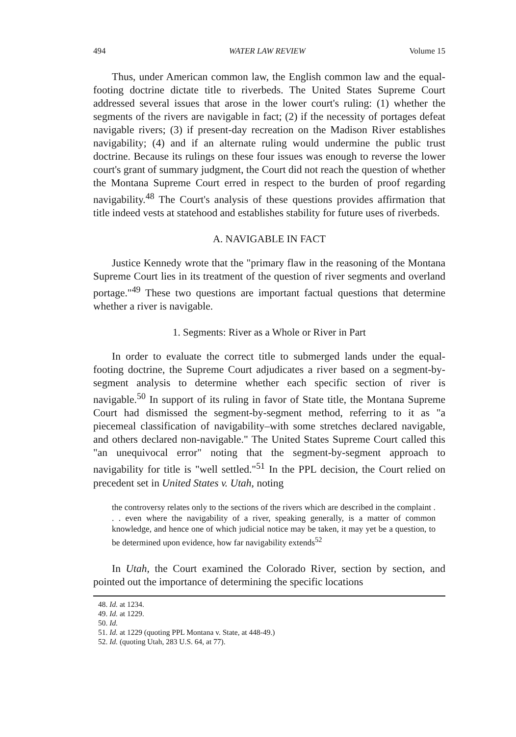494 WATER LAW REVIEW Volume 15
Thus, under American common law, the English common law and the equal-footing doctrine dictate title to riverbeds. The United States Supreme Court addressed several issues that arose in the lower court's ruling: (1) whether the segments of the rivers are navigable in fact; (2) if the necessity of portages defeat navigable rivers; (3) if present-day recreation on the Madison River establishes navigability; (4) and if an alternate ruling would undermine the public trust doctrine. Because its rulings on these four issues was enough to reverse the lower court's grant of summary judgment, the Court did not reach the question of whether the Montana Supreme Court erred in respect to the burden of proof regarding navigability.<sup>48</sup> The Court's analysis of these questions provides affirmation that title indeed vests at statehood and establishes stability for future uses of riverbeds.
A. NAVIGABLE IN FACT
Justice Kennedy wrote that the "primary flaw in the reasoning of the Montana Supreme Court lies in its treatment of the question of river segments and overland portage."<sup>49</sup> These two questions are important factual questions that determine whether a river is navigable.
1. Segments: River as a Whole or River in Part
In order to evaluate the correct title to submerged lands under the equal-footing doctrine, the Supreme Court adjudicates a river based on a segment-by-segment analysis to determine whether each specific section of river is navigable.<sup>50</sup> In support of its ruling in favor of State title, the Montana Supreme Court had dismissed the segment-by-segment method, referring to it as "a piecemeal classification of navigability–with some stretches declared navigable, and others declared non-navigable." The United States Supreme Court called this "an unequivocal error" noting that the segment-by-segment approach to navigability for title is "well settled."<sup>51</sup> In the PPL decision, the Court relied on precedent set in United States v. Utah, noting
the controversy relates only to the sections of the rivers which are described in the complaint . . . even where the navigability of a river, speaking generally, is a matter of common knowledge, and hence one of which judicial notice may be taken, it may yet be a question, to be determined upon evidence, how far navigability extends<sup>52</sup>
In Utah, the Court examined the Colorado River, section by section, and pointed out the importance of determining the specific locations
48. Id. at 1234.
49. Id. at 1229.
50. Id.
51. Id. at 1229 (quoting PPL Montana v. State, at 448-49.)
52. Id. (quoting Utah, 283 U.S. 64, at 77).